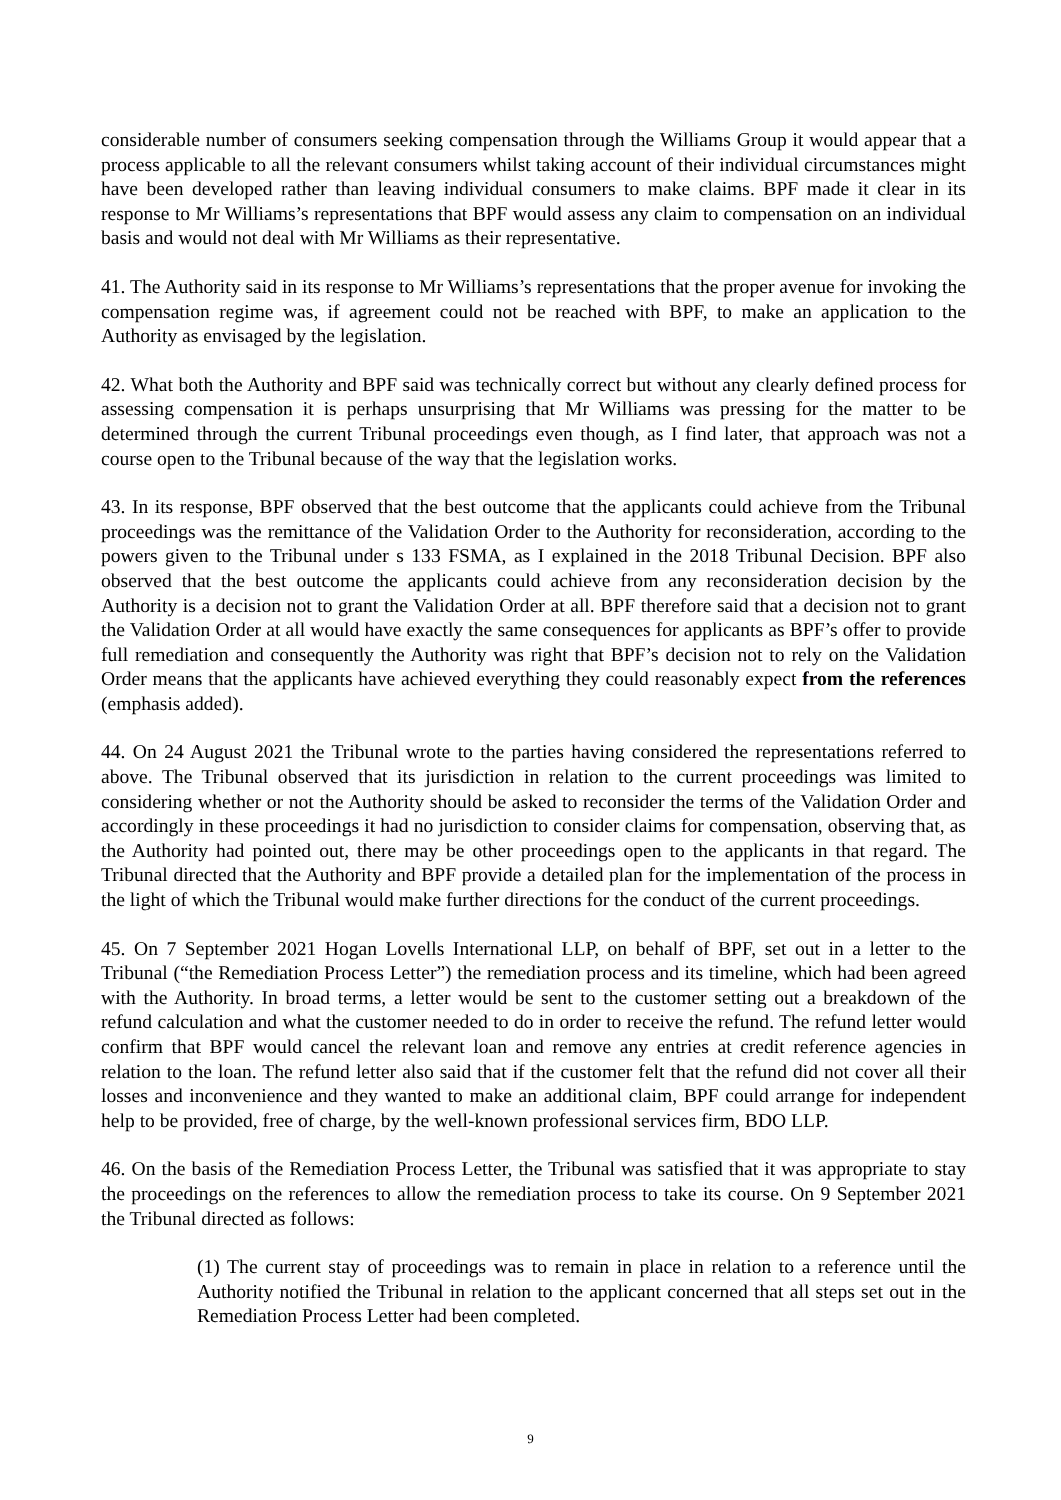considerable number of consumers seeking compensation through the Williams Group it would appear that a process applicable to all the relevant consumers whilst taking account of their individual circumstances might have been developed rather than leaving individual consumers to make claims. BPF made it clear in its response to Mr Williams’s representations that BPF would assess any claim to compensation on an individual basis and would not deal with Mr Williams as their representative.
41. The Authority said in its response to Mr Williams’s representations that the proper avenue for invoking the compensation regime was, if agreement could not be reached with BPF, to make an application to the Authority as envisaged by the legislation.
42. What both the Authority and BPF said was technically correct but without any clearly defined process for assessing compensation it is perhaps unsurprising that Mr Williams was pressing for the matter to be determined through the current Tribunal proceedings even though, as I find later, that approach was not a course open to the Tribunal because of the way that the legislation works.
43. In its response, BPF observed that the best outcome that the applicants could achieve from the Tribunal proceedings was the remittance of the Validation Order to the Authority for reconsideration, according to the powers given to the Tribunal under s 133 FSMA, as I explained in the 2018 Tribunal Decision. BPF also observed that the best outcome the applicants could achieve from any reconsideration decision by the Authority is a decision not to grant the Validation Order at all. BPF therefore said that a decision not to grant the Validation Order at all would have exactly the same consequences for applicants as BPF’s offer to provide full remediation and consequently the Authority was right that BPF’s decision not to rely on the Validation Order means that the applicants have achieved everything they could reasonably expect from the references (emphasis added).
44. On 24 August 2021 the Tribunal wrote to the parties having considered the representations referred to above. The Tribunal observed that its jurisdiction in relation to the current proceedings was limited to considering whether or not the Authority should be asked to reconsider the terms of the Validation Order and accordingly in these proceedings it had no jurisdiction to consider claims for compensation, observing that, as the Authority had pointed out, there may be other proceedings open to the applicants in that regard. The Tribunal directed that the Authority and BPF provide a detailed plan for the implementation of the process in the light of which the Tribunal would make further directions for the conduct of the current proceedings.
45. On 7 September 2021 Hogan Lovells International LLP, on behalf of BPF, set out in a letter to the Tribunal (“the Remediation Process Letter”) the remediation process and its timeline, which had been agreed with the Authority. In broad terms, a letter would be sent to the customer setting out a breakdown of the refund calculation and what the customer needed to do in order to receive the refund. The refund letter would confirm that BPF would cancel the relevant loan and remove any entries at credit reference agencies in relation to the loan. The refund letter also said that if the customer felt that the refund did not cover all their losses and inconvenience and they wanted to make an additional claim, BPF could arrange for independent help to be provided, free of charge, by the well-known professional services firm, BDO LLP.
46. On the basis of the Remediation Process Letter, the Tribunal was satisfied that it was appropriate to stay the proceedings on the references to allow the remediation process to take its course. On 9 September 2021 the Tribunal directed as follows:
(1) The current stay of proceedings was to remain in place in relation to a reference until the Authority notified the Tribunal in relation to the applicant concerned that all steps set out in the Remediation Process Letter had been completed.
9